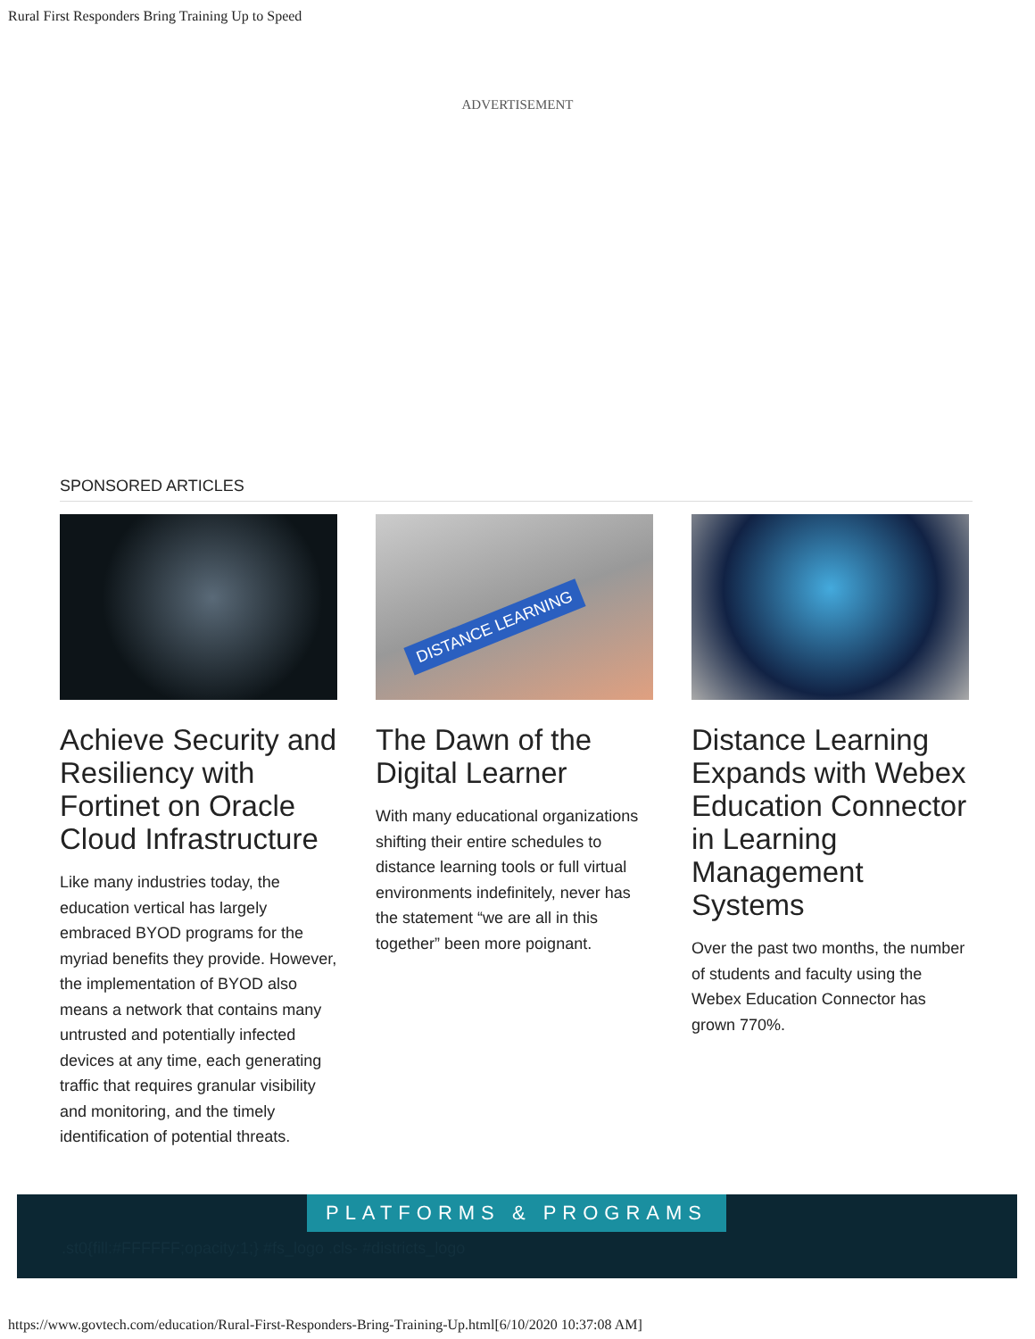Rural First Responders Bring Training Up to Speed
ADVERTISEMENT
SPONSORED ARTICLES
Achieve Security and Resiliency with Fortinet on Oracle Cloud Infrastructure
Like many industries today, the education vertical has largely embraced BYOD programs for the myriad benefits they provide. However, the implementation of BYOD also means a network that contains many untrusted and potentially infected devices at any time, each generating traffic that requires granular visibility and monitoring, and the timely identification of potential threats.
DISTANCE LEARNING
The Dawn of the Digital Learner
With many educational organizations shifting their entire schedules to distance learning tools or full virtual environments indefinitely, never has the statement “we are all in this together” been more poignant.
Distance Learning Expands with Webex Education Connector in Learning Management Systems
Over the past two months, the number of students and faculty using the Webex Education Connector has grown 770%.
PLATFORMS & PROGRAMS
.st0{fill:#FFFFFF;opacity:1;} #fs_logo .cls- #districts_logo
https://www.govtech.com/education/Rural-First-Responders-Bring-Training-Up.html[6/10/2020 10:37:08 AM]